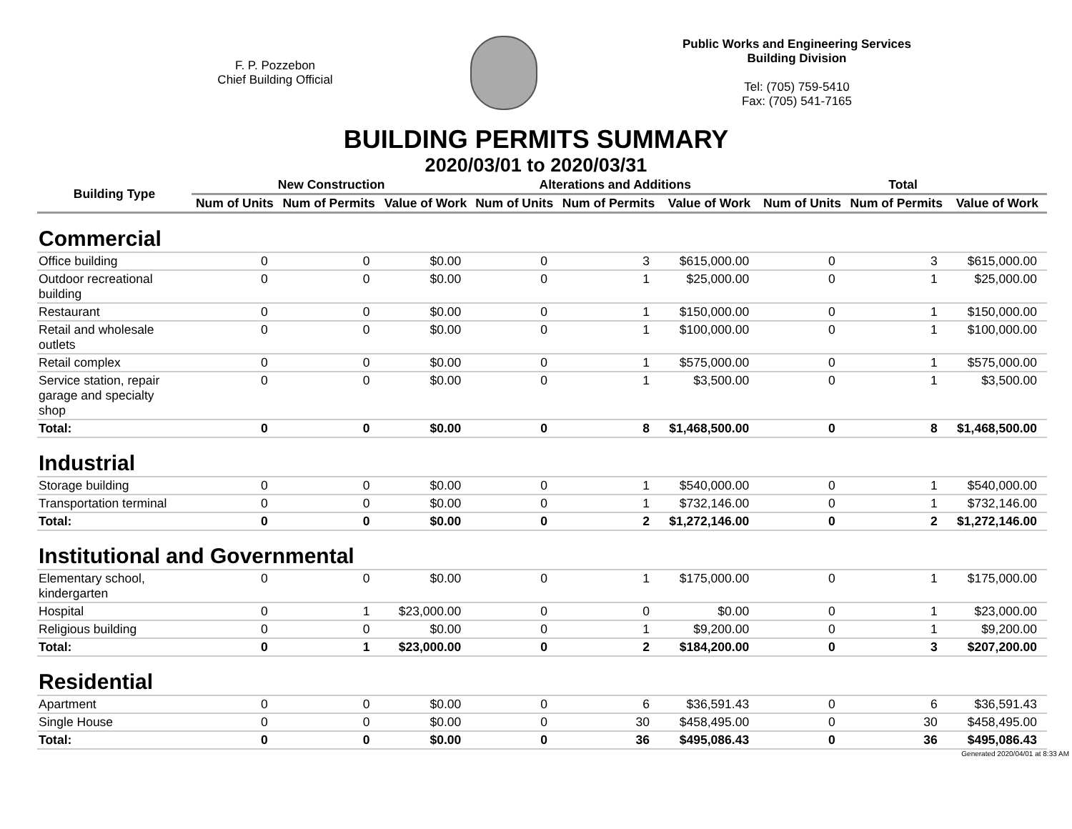F. P. Pozzebon
Chief Building Official
Public Works and Engineering Services
Building Division
Tel: (705) 759-5410
Fax: (705) 541-7165
BUILDING PERMITS SUMMARY
2020/03/01 to 2020/03/31
| Building Type | New Construction | | | Alterations and Additions | | | Total | | |
| --- | --- | --- | --- | --- | --- | --- | --- | --- | --- |
| | Num of Units | Num of Permits | Value of Work | Num of Units | Num of Permits | Value of Work | Num of Units | Num of Permits | Value of Work |
| Commercial | | | | | | | | | |
| Office building | 0 | 0 | $0.00 | 0 | 3 | $615,000.00 | 0 | 3 | $615,000.00 |
| Outdoor recreational building | 0 | 0 | $0.00 | 0 | 1 | $25,000.00 | 0 | 1 | $25,000.00 |
| Restaurant | 0 | 0 | $0.00 | 0 | 1 | $150,000.00 | 0 | 1 | $150,000.00 |
| Retail and wholesale outlets | 0 | 0 | $0.00 | 0 | 1 | $100,000.00 | 0 | 1 | $100,000.00 |
| Retail complex | 0 | 0 | $0.00 | 0 | 1 | $575,000.00 | 0 | 1 | $575,000.00 |
| Service station, repair garage and specialty shop | 0 | 0 | $0.00 | 0 | 1 | $3,500.00 | 0 | 1 | $3,500.00 |
| Total: | 0 | 0 | $0.00 | 0 | 8 | $1,468,500.00 | 0 | 8 | $1,468,500.00 |
| Industrial | | | | | | | | | |
| Storage building | 0 | 0 | $0.00 | 0 | 1 | $540,000.00 | 0 | 1 | $540,000.00 |
| Transportation terminal | 0 | 0 | $0.00 | 0 | 1 | $732,146.00 | 0 | 1 | $732,146.00 |
| Total: | 0 | 0 | $0.00 | 0 | 2 | $1,272,146.00 | 0 | 2 | $1,272,146.00 |
| Institutional and Governmental | | | | | | | | | |
| Elementary school, kindergarten | 0 | 0 | $0.00 | 0 | 1 | $175,000.00 | 0 | 1 | $175,000.00 |
| Hospital | 0 | 1 | $23,000.00 | 0 | 0 | $0.00 | 0 | 1 | $23,000.00 |
| Religious building | 0 | 0 | $0.00 | 0 | 1 | $9,200.00 | 0 | 1 | $9,200.00 |
| Total: | 0 | 1 | $23,000.00 | 0 | 2 | $184,200.00 | 0 | 3 | $207,200.00 |
| Residential | | | | | | | | | |
| Apartment | 0 | 0 | $0.00 | 0 | 6 | $36,591.43 | 0 | 6 | $36,591.43 |
| Single House | 0 | 0 | $0.00 | 0 | 30 | $458,495.00 | 0 | 30 | $458,495.00 |
| Total: | 0 | 0 | $0.00 | 0 | 36 | $495,086.43 | 0 | 36 | $495,086.43 |
Generated 2020/04/01 at 8:33 AM